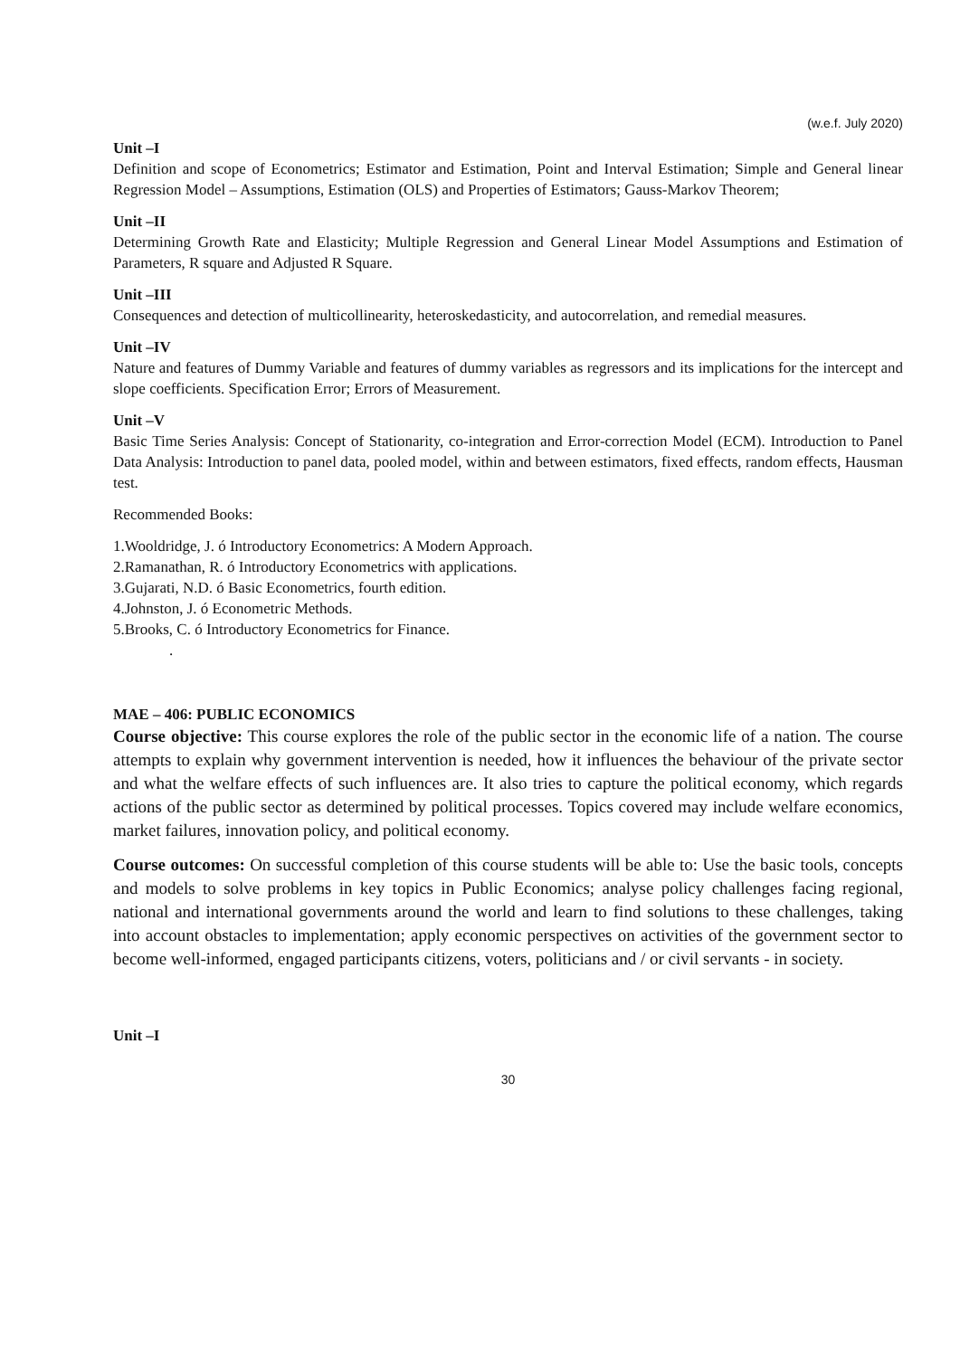(w.e.f. July 2020)
Unit –I
Definition and scope of Econometrics; Estimator and Estimation, Point and Interval Estimation; Simple and General linear Regression Model – Assumptions, Estimation (OLS) and Properties of Estimators; Gauss-Markov Theorem;
Unit –II
Determining Growth Rate and Elasticity; Multiple Regression and General Linear Model Assumptions and Estimation of Parameters, R square and Adjusted R Square.
Unit –III
Consequences and detection of multicollinearity, heteroskedasticity, and autocorrelation, and remedial measures.
Unit –IV
Nature and features of Dummy Variable and features of dummy variables as regressors and its implications for the intercept and slope coefficients. Specification Error; Errors of Measurement.
Unit –V
Basic Time Series Analysis: Concept of Stationarity, co-integration and Error-correction Model (ECM). Introduction to Panel Data Analysis: Introduction to panel data, pooled model, within and between estimators, fixed effects, random effects, Hausman test.
Recommended Books:
1.Wooldridge, J. ó Introductory Econometrics: A Modern Approach.
2.Ramanathan, R. ó Introductory Econometrics with applications.
3.Gujarati, N.D. ó Basic Econometrics, fourth edition.
4.Johnston, J. ó Econometric Methods.
5.Brooks, C. ó Introductory Econometrics for Finance.
.
MAE – 406: PUBLIC ECONOMICS
Course objective: This course explores the role of the public sector in the economic life of a nation. The course attempts to explain why government intervention is needed, how it influences the behaviour of the private sector and what the welfare effects of such influences are. It also tries to capture the political economy, which regards actions of the public sector as determined by political processes. Topics covered may include welfare economics, market failures, innovation policy, and political economy.
Course outcomes: On successful completion of this course students will be able to: Use the basic tools, concepts and models to solve problems in key topics in Public Economics; analyse policy challenges facing regional, national and international governments around the world and learn to find solutions to these challenges, taking into account obstacles to implementation; apply economic perspectives on activities of the government sector to become well-informed, engaged participants citizens, voters, politicians and / or civil servants - in society.
Unit –I
30